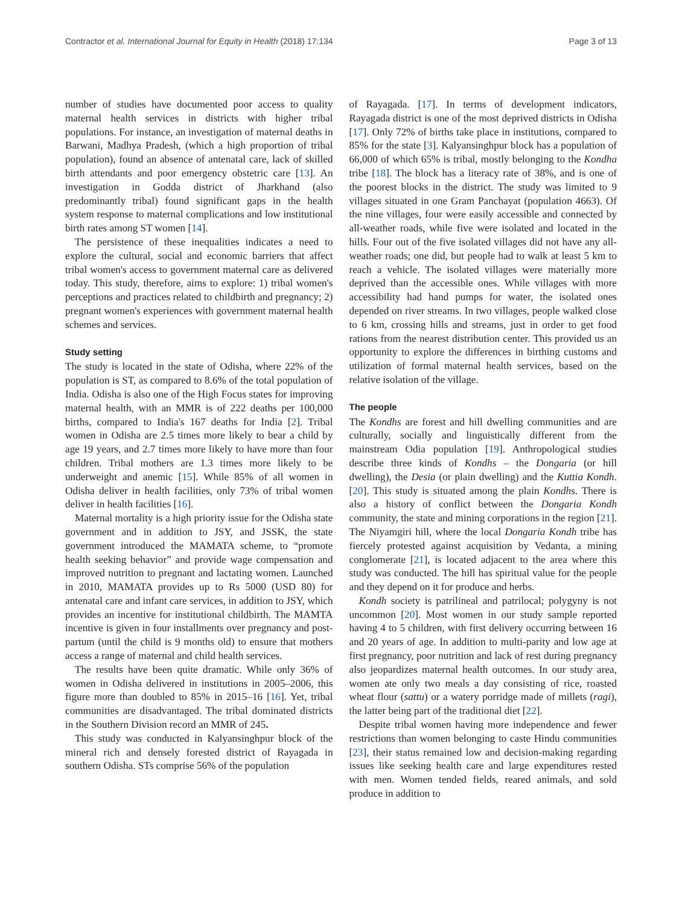Contractor et al. International Journal for Equity in Health (2018) 17:134 Page 3 of 13
number of studies have documented poor access to quality maternal health services in districts with higher tribal populations. For instance, an investigation of maternal deaths in Barwani, Madhya Pradesh, (which a high proportion of tribal population), found an absence of antenatal care, lack of skilled birth attendants and poor emergency obstetric care [13]. An investigation in Godda district of Jharkhand (also predominantly tribal) found significant gaps in the health system response to maternal complications and low institutional birth rates among ST women [14].
The persistence of these inequalities indicates a need to explore the cultural, social and economic barriers that affect tribal women's access to government maternal care as delivered today. This study, therefore, aims to explore: 1) tribal women's perceptions and practices related to childbirth and pregnancy; 2) pregnant women's experiences with government maternal health schemes and services.
Study setting
The study is located in the state of Odisha, where 22% of the population is ST, as compared to 8.6% of the total population of India. Odisha is also one of the High Focus states for improving maternal health, with an MMR is of 222 deaths per 100,000 births, compared to India's 167 deaths for India [2]. Tribal women in Odisha are 2.5 times more likely to bear a child by age 19 years, and 2.7 times more likely to have more than four children. Tribal mothers are 1.3 times more likely to be underweight and anemic [15]. While 85% of all women in Odisha deliver in health facilities, only 73% of tribal women deliver in health facilities [16].
Maternal mortality is a high priority issue for the Odisha state government and in addition to JSY, and JSSK, the state government introduced the MAMATA scheme, to “promote health seeking behavior” and provide wage compensation and improved nutrition to pregnant and lactating women. Launched in 2010, MAMATA provides up to Rs 5000 (USD 80) for antenatal care and infant care services, in addition to JSY, which provides an incentive for institutional childbirth. The MAMTA incentive is given in four installments over pregnancy and post-partum (until the child is 9 months old) to ensure that mothers access a range of maternal and child health services.
The results have been quite dramatic. While only 36% of women in Odisha delivered in institutions in 2005–2006, this figure more than doubled to 85% in 2015–16 [16]. Yet, tribal communities are disadvantaged. The tribal dominated districts in the Southern Division record an MMR of 245.
This study was conducted in Kalyansinghpur block of the mineral rich and densely forested district of Rayagada in southern Odisha. STs comprise 56% of the population
of Rayagada. [17]. In terms of development indicators, Rayagada district is one of the most deprived districts in Odisha [17]. Only 72% of births take place in institutions, compared to 85% for the state [3]. Kalyansinghpur block has a population of 66,000 of which 65% is tribal, mostly belonging to the Kondha tribe [18]. The block has a literacy rate of 38%, and is one of the poorest blocks in the district. The study was limited to 9 villages situated in one Gram Panchayat (population 4663). Of the nine villages, four were easily accessible and connected by all-weather roads, while five were isolated and located in the hills. Four out of the five isolated villages did not have any all-weather roads; one did, but people had to walk at least 5 km to reach a vehicle. The isolated villages were materially more deprived than the accessible ones. While villages with more accessibility had hand pumps for water, the isolated ones depended on river streams. In two villages, people walked close to 6 km, crossing hills and streams, just in order to get food rations from the nearest distribution center. This provided us an opportunity to explore the differences in birthing customs and utilization of formal maternal health services, based on the relative isolation of the village.
The people
The Kondhs are forest and hill dwelling communities and are culturally, socially and linguistically different from the mainstream Odia population [19]. Anthropological studies describe three kinds of Kondhs – the Dongaria (or hill dwelling), the Desia (or plain dwelling) and the Kuttia Kondh. [20]. This study is situated among the plain Kondhs. There is also a history of conflict between the Dongaria Kondh community, the state and mining corporations in the region [21]. The Niyamgiri hill, where the local Dongaria Kondh tribe has fiercely protested against acquisition by Vedanta, a mining conglomerate [21], is located adjacent to the area where this study was conducted. The hill has spiritual value for the people and they depend on it for produce and herbs.
Kondh society is patrilineal and patrilocal; polygyny is not uncommon [20]. Most women in our study sample reported having 4 to 5 children, with first delivery occurring between 16 and 20 years of age. In addition to multi-parity and low age at first pregnancy, poor nutrition and lack of rest during pregnancy also jeopardizes maternal health outcomes. In our study area, women ate only two meals a day consisting of rice, roasted wheat flour (sattu) or a watery porridge made of millets (ragi), the latter being part of the traditional diet [22].
Despite tribal women having more independence and fewer restrictions than women belonging to caste Hindu communities [23], their status remained low and decision-making regarding issues like seeking health care and large expenditures rested with men. Women tended fields, reared animals, and sold produce in addition to